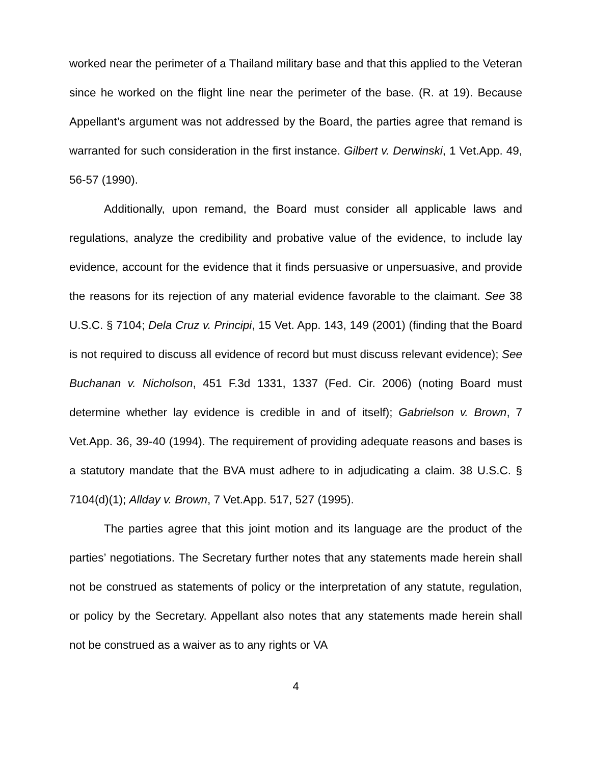worked near the perimeter of a Thailand military base and that this applied to the Veteran since he worked on the flight line near the perimeter of the base. (R. at 19). Because Appellant’s argument was not addressed by the Board, the parties agree that remand is warranted for such consideration in the first instance. Gilbert v. Derwinski, 1 Vet.App. 49, 56-57 (1990).
Additionally, upon remand, the Board must consider all applicable laws and regulations, analyze the credibility and probative value of the evidence, to include lay evidence, account for the evidence that it finds persuasive or unpersuasive, and provide the reasons for its rejection of any material evidence favorable to the claimant. See 38 U.S.C. § 7104; Dela Cruz v. Principi, 15 Vet. App. 143, 149 (2001) (finding that the Board is not required to discuss all evidence of record but must discuss relevant evidence); See Buchanan v. Nicholson, 451 F.3d 1331, 1337 (Fed. Cir. 2006) (noting Board must determine whether lay evidence is credible in and of itself); Gabrielson v. Brown, 7 Vet.App. 36, 39-40 (1994). The requirement of providing adequate reasons and bases is a statutory mandate that the BVA must adhere to in adjudicating a claim. 38 U.S.C. § 7104(d)(1); Allday v. Brown, 7 Vet.App. 517, 527 (1995).
The parties agree that this joint motion and its language are the product of the parties’ negotiations. The Secretary further notes that any statements made herein shall not be construed as statements of policy or the interpretation of any statute, regulation, or policy by the Secretary. Appellant also notes that any statements made herein shall not be construed as a waiver as to any rights or VA
4